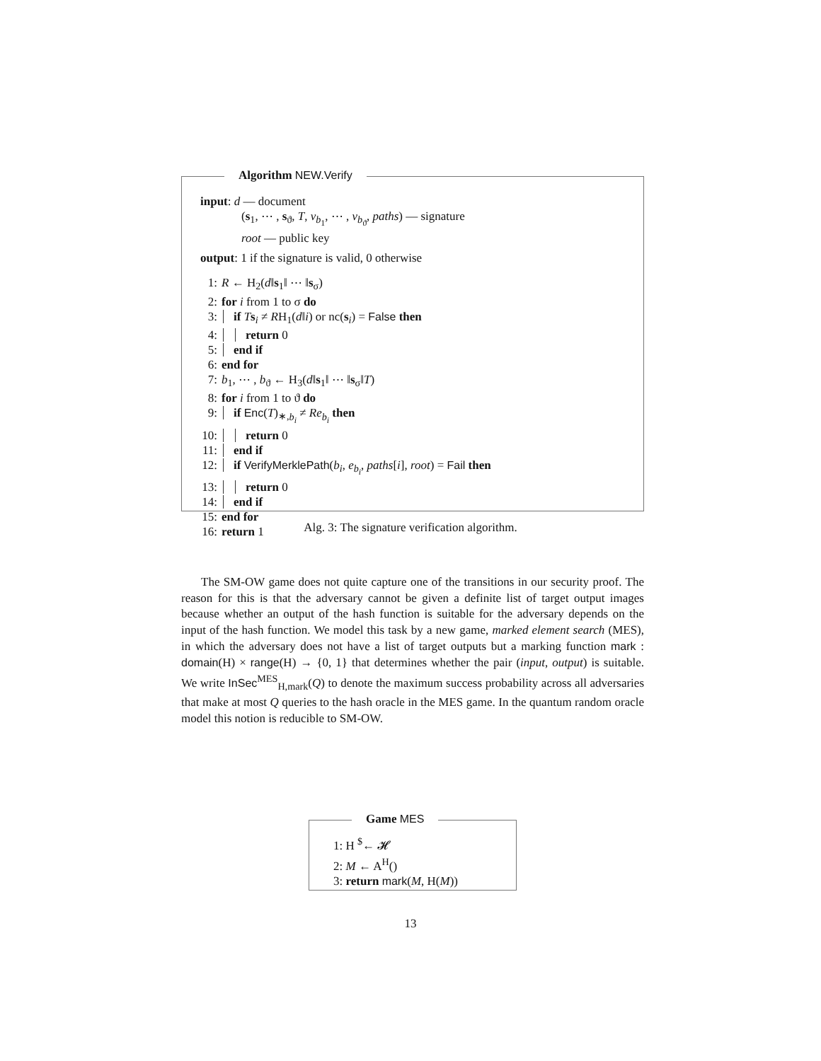Algorithm NEW.Verify
input: d — document
(s<sub>1</sub>, ⋯ , s<sub>ϑ</sub>, T, v<sub>b<sub>1</sub></sub>, ⋯ , v<sub>b<sub>ϑ</sub></sub>, paths) — signature
root — public key
output: 1 if the signature is valid, 0 otherwise
1: R ← H<sub>2</sub>(d‖s<sub>1</sub>‖ ⋯ ‖s<sub>σ</sub>)
2: for i from 1 to σ do
3: if Ts<sub>i</sub> ≠ RH<sub>1</sub>(d‖i) or nc(s<sub>i</sub>) = False then
4: return 0
5: end if
6: end for
7: b<sub>1</sub>, ⋯ , b<sub>ϑ</sub> ← H<sub>3</sub>(d‖s<sub>1</sub>‖ ⋯ ‖s<sub>σ</sub>‖T)
8: for i from 1 to ϑ do
9: if Enc(T)<sub>∗,b<sub>i</sub></sub> ≠ Re<sub>b<sub>i</sub></sub> then
10: return 0
11: end if
12: if VerifyMerklePath(b<sub>i</sub>, e<sub>b<sub>i</sub></sub>, paths[i], root) = Fail then
13: return 0
14: end if
15: end for
16: return 1
Alg. 3: The signature verification algorithm.
The SM-OW game does not quite capture one of the transitions in our security proof. The reason for this is that the adversary cannot be given a definite list of target output images because whether an output of the hash function is suitable for the adversary depends on the input of the hash function. We model this task by a new game, marked element search (MES), in which the adversary does not have a list of target outputs but a marking function mark : domain(H) × range(H) → {0, 1} that determines whether the pair (input, output) is suitable. We write InSec<sup>MES</sup><sub>H,mark</sub>(Q) to denote the maximum success probability across all adversaries that make at most Q queries to the hash oracle in the MES game. In the quantum random oracle model this notion is reducible to SM-OW.
Game MES
1: H <sup>$</sup>← 𝓗
2: M ← A<sup>H</sup>()
3: return mark(M, H(M))
13